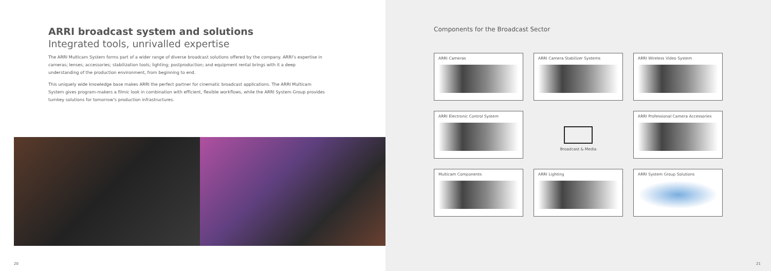ARRI broadcast system and solutions
Integrated tools, unrivalled expertise
The ARRI Multicam System forms part of a wider range of diverse broadcast solutions offered by the company. ARRI’s expertise in cameras; lenses; accessories; stabilization tools; lighting; postproduction; and equipment rental brings with it a deep understanding of the production environment, from beginning to end.
This uniquely wide knowledge base makes ARRI the perfect partner for cinematic broadcast applications. The ARRI Multicam System gives program-makers a filmic look in combination with efficient, flexible workflows, while the ARRI System Group provides turnkey solutions for tomorrow’s production infrastructures.
20
Components for the Broadcast Sector
ARRI Cameras
ARRI Camera Stabilizer Systems
ARRI Wireless Video System
ARRI Electronic Control System
Broadcast & Media
ARRI Professional Camera Accessories
Multicam Components
ARRI Lighting
ARRI System Group Solutions
21